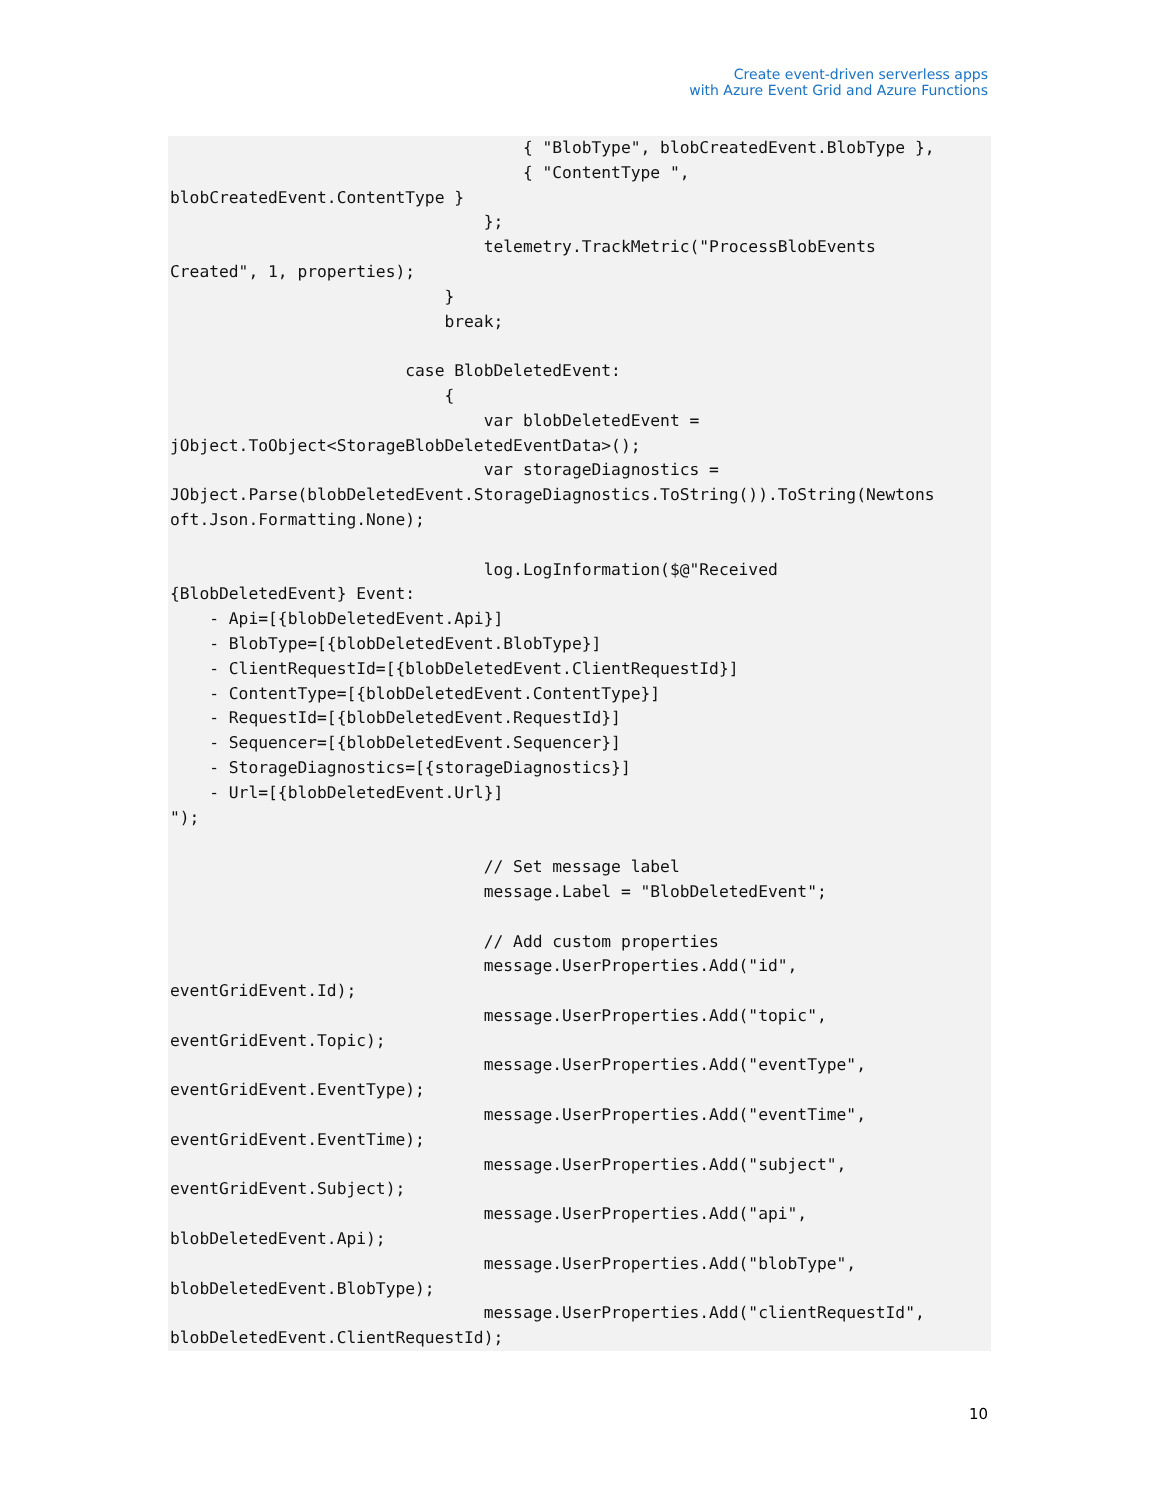Create event-driven serverless apps
with Azure Event Grid and Azure Functions
                                    { "BlobType", blobCreatedEvent.BlobType },
                                    { "ContentType ",
blobCreatedEvent.ContentType }
                                };
                                telemetry.TrackMetric("ProcessBlobEvents
Created", 1, properties);
                            }
                            break;

                        case BlobDeletedEvent:
                            {
                                var blobDeletedEvent =
jObject.ToObject<StorageBlobDeletedEventData>();
                                var storageDiagnostics =
JObject.Parse(blobDeletedEvent.StorageDiagnostics.ToString()).ToString(Newtons
oft.Json.Formatting.None);

                                log.LogInformation($@"Received
{BlobDeletedEvent} Event:
    - Api=[{blobDeletedEvent.Api}]
    - BlobType=[{blobDeletedEvent.BlobType}]
    - ClientRequestId=[{blobDeletedEvent.ClientRequestId}]
    - ContentType=[{blobDeletedEvent.ContentType}]
    - RequestId=[{blobDeletedEvent.RequestId}]
    - Sequencer=[{blobDeletedEvent.Sequencer}]
    - StorageDiagnostics=[{storageDiagnostics}]
    - Url=[{blobDeletedEvent.Url}]
");

                                // Set message label
                                message.Label = "BlobDeletedEvent";

                                // Add custom properties
                                message.UserProperties.Add("id",
eventGridEvent.Id);
                                message.UserProperties.Add("topic",
eventGridEvent.Topic);
                                message.UserProperties.Add("eventType",
eventGridEvent.EventType);
                                message.UserProperties.Add("eventTime",
eventGridEvent.EventTime);
                                message.UserProperties.Add("subject",
eventGridEvent.Subject);
                                message.UserProperties.Add("api",
blobDeletedEvent.Api);
                                message.UserProperties.Add("blobType",
blobDeletedEvent.BlobType);
                                message.UserProperties.Add("clientRequestId",
blobDeletedEvent.ClientRequestId);
10